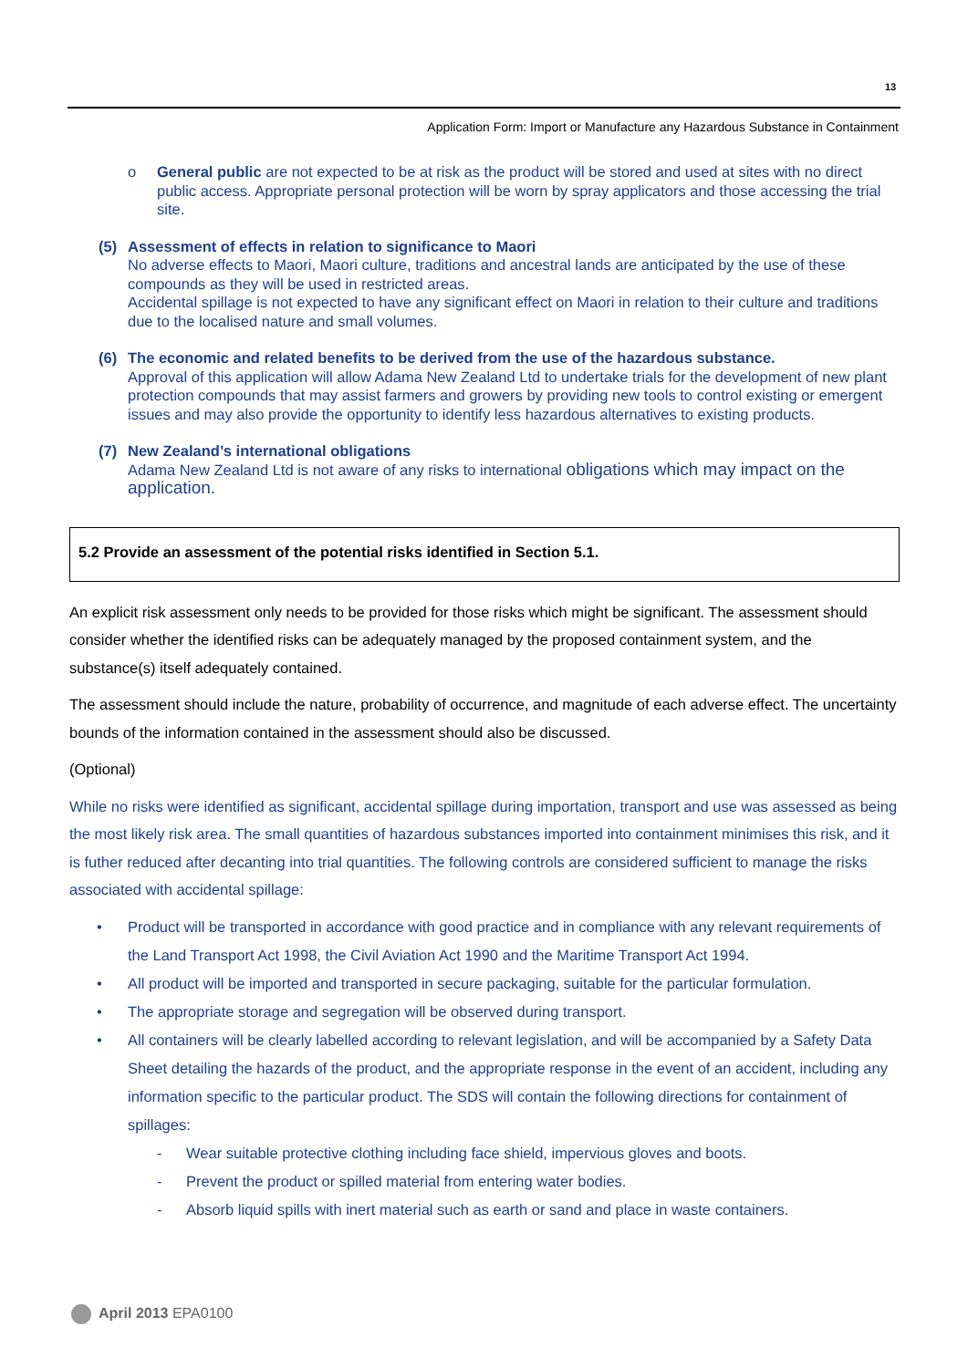13
Application Form: Import or Manufacture any Hazardous Substance in Containment
o General public are not expected to be at risk as the product will be stored and used at sites with no direct public access. Appropriate personal protection will be worn by spray applicators and those accessing the trial site.
(5) Assessment of effects in relation to significance to Maori
No adverse effects to Maori, Maori culture, traditions and ancestral lands are anticipated by the use of these compounds as they will be used in restricted areas.
Accidental spillage is not expected to have any significant effect on Maori in relation to their culture and traditions due to the localised nature and small volumes.
(6) The economic and related benefits to be derived from the use of the hazardous substance.
Approval of this application will allow Adama New Zealand Ltd to undertake trials for the development of new plant protection compounds that may assist farmers and growers by providing new tools to control existing or emergent issues and may also provide the opportunity to identify less hazardous alternatives to existing products.
(7) New Zealand’s international obligations
Adama New Zealand Ltd is not aware of any risks to international obligations which may impact on the application.
5.2 Provide an assessment of the potential risks identified in Section 5.1.
An explicit risk assessment only needs to be provided for those risks which might be significant. The assessment should consider whether the identified risks can be adequately managed by the proposed containment system, and the substance(s) itself adequately contained.
The assessment should include the nature, probability of occurrence, and magnitude of each adverse effect. The uncertainty bounds of the information contained in the assessment should also be discussed.
(Optional)
While no risks were identified as significant, accidental spillage during importation, transport and use was assessed as being the most likely risk area. The small quantities of hazardous substances imported into containment minimises this risk, and it is futher reduced after decanting into trial quantities. The following controls are considered sufficient to manage the risks associated with accidental spillage:
• Product will be transported in accordance with good practice and in compliance with any relevant requirements of the Land Transport Act 1998, the Civil Aviation Act 1990 and the Maritime Transport Act 1994.
• All product will be imported and transported in secure packaging, suitable for the particular formulation.
• The appropriate storage and segregation will be observed during transport.
• All containers will be clearly labelled according to relevant legislation, and will be accompanied by a Safety Data Sheet detailing the hazards of the product, and the appropriate response in the event of an accident, including any information specific to the particular product. The SDS will contain the following directions for containment of spillages:
- Wear suitable protective clothing including face shield, impervious gloves and boots.
- Prevent the product or spilled material from entering water bodies.
- Absorb liquid spills with inert material such as earth or sand and place in waste containers.
April 2013 EPA0100